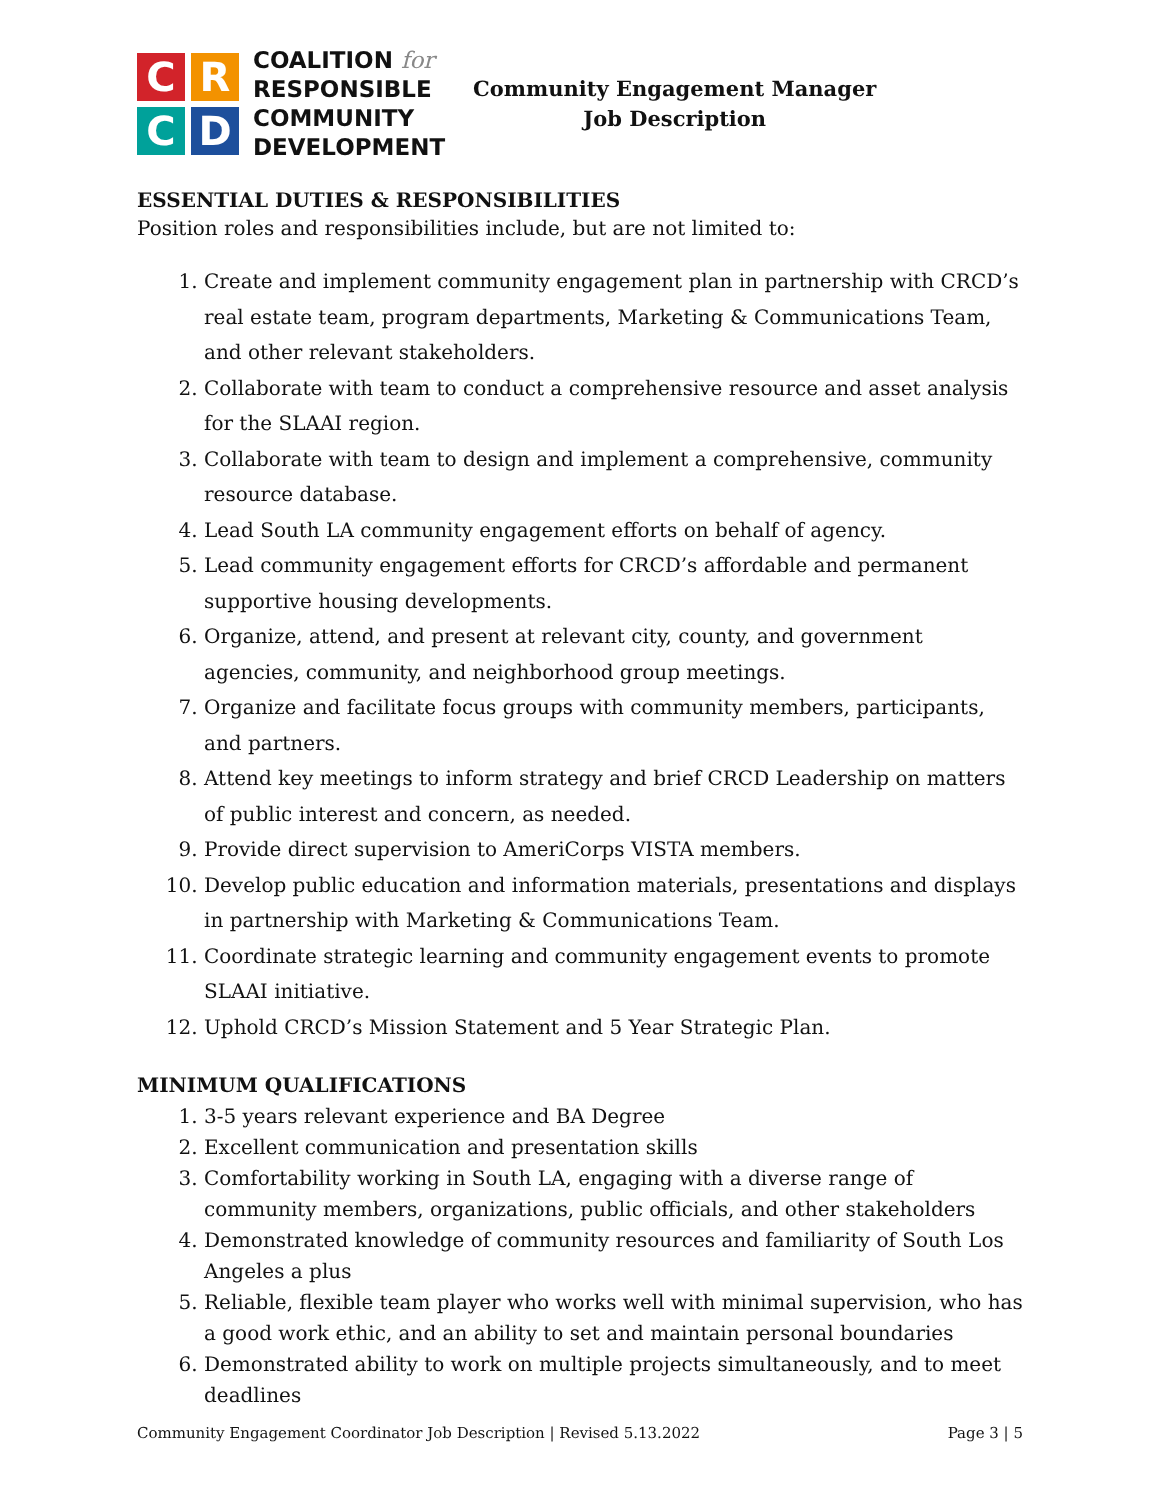C
R
C
D
COALITION for
RESPONSIBLE
COMMUNITY
DEVELOPMENT
Community Engagement Manager
Job Description
ESSENTIAL DUTIES & RESPONSIBILITIES
Position roles and responsibilities include, but are not limited to:
1. Create and implement community engagement plan in partnership with CRCD’s real estate team, program departments, Marketing & Communications Team, and other relevant stakeholders.
2. Collaborate with team to conduct a comprehensive resource and asset analysis for the SLAAI region.
3. Collaborate with team to design and implement a comprehensive, community resource database.
4. Lead South LA community engagement efforts on behalf of agency.
5. Lead community engagement efforts for CRCD’s affordable and permanent supportive housing developments.
6. Organize, attend, and present at relevant city, county, and government agencies, community, and neighborhood group meetings.
7. Organize and facilitate focus groups with community members, participants, and partners.
8. Attend key meetings to inform strategy and brief CRCD Leadership on matters of public interest and concern, as needed.
9. Provide direct supervision to AmeriCorps VISTA members.
10. Develop public education and information materials, presentations and displays in partnership with Marketing & Communications Team.
11. Coordinate strategic learning and community engagement events to promote SLAAI initiative.
12. Uphold CRCD’s Mission Statement and 5 Year Strategic Plan.
MINIMUM QUALIFICATIONS
1. 3-5 years relevant experience and BA Degree
2. Excellent communication and presentation skills
3. Comfortability working in South LA, engaging with a diverse range of community members, organizations, public officials, and other stakeholders
4. Demonstrated knowledge of community resources and familiarity of South Los Angeles a plus
5. Reliable, flexible team player who works well with minimal supervision, who has a good work ethic, and an ability to set and maintain personal boundaries
6. Demonstrated ability to work on multiple projects simultaneously, and to meet deadlines
Community Engagement Coordinator Job Description | Revised 5.13.2022 Page 3 | 5